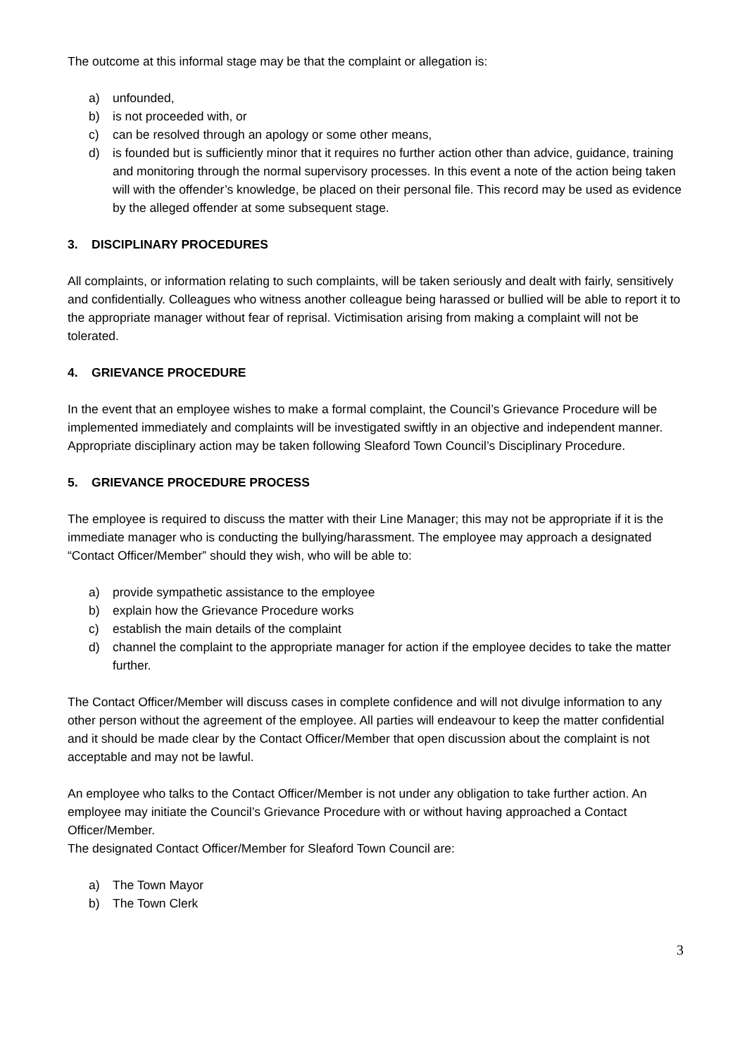The outcome at this informal stage may be that the complaint or allegation is:
a) unfounded,
b) is not proceeded with, or
c) can be resolved through an apology or some other means,
d) is founded but is sufficiently minor that it requires no further action other than advice, guidance, training and monitoring through the normal supervisory processes. In this event a note of the action being taken will with the offender’s knowledge, be placed on their personal file. This record may be used as evidence by the alleged offender at some subsequent stage.
3. DISCIPLINARY PROCEDURES
All complaints, or information relating to such complaints, will be taken seriously and dealt with fairly, sensitively and confidentially. Colleagues who witness another colleague being harassed or bullied will be able to report it to the appropriate manager without fear of reprisal. Victimisation arising from making a complaint will not be tolerated.
4. GRIEVANCE PROCEDURE
In the event that an employee wishes to make a formal complaint, the Council’s Grievance Procedure will be implemented immediately and complaints will be investigated swiftly in an objective and independent manner. Appropriate disciplinary action may be taken following Sleaford Town Council’s Disciplinary Procedure.
5. GRIEVANCE PROCEDURE PROCESS
The employee is required to discuss the matter with their Line Manager; this may not be appropriate if it is the immediate manager who is conducting the bullying/harassment. The employee may approach a designated “Contact Officer/Member” should they wish, who will be able to:
a) provide sympathetic assistance to the employee
b) explain how the Grievance Procedure works
c) establish the main details of the complaint
d) channel the complaint to the appropriate manager for action if the employee decides to take the matter further.
The Contact Officer/Member will discuss cases in complete confidence and will not divulge information to any other person without the agreement of the employee. All parties will endeavour to keep the matter confidential and it should be made clear by the Contact Officer/Member that open discussion about the complaint is not acceptable and may not be lawful.
An employee who talks to the Contact Officer/Member is not under any obligation to take further action. An employee may initiate the Council’s Grievance Procedure with or without having approached a Contact Officer/Member.
The designated Contact Officer/Member for Sleaford Town Council are:
a) The Town Mayor
b) The Town Clerk
3